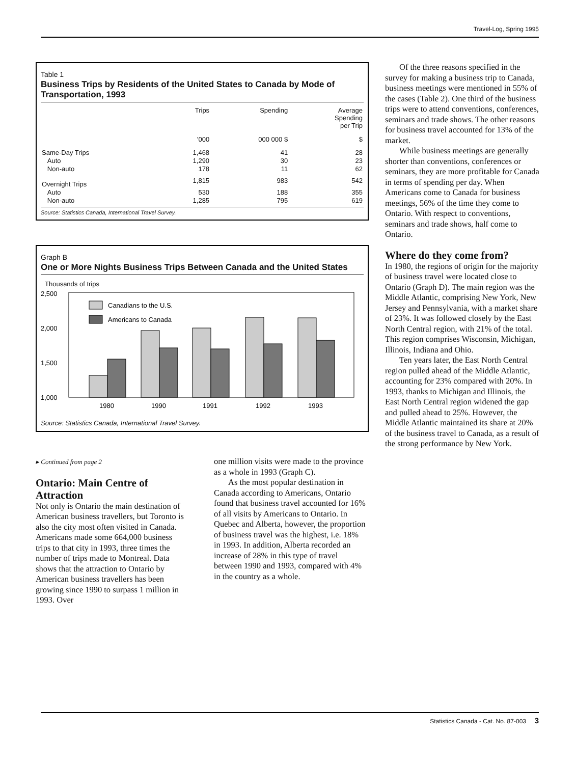Travel-Log, Spring 1995
Table 1
Business Trips by Residents of the United States to Canada by Mode of Transportation, 1993
| | Trips | Spending | Average Spending per Trip |
| --- | --- | --- | --- |
| | '000 | 000 000 $ | $ |
| Same-Day Trips | 1,468 | 41 | 28 |
| Auto | 1,290 | 30 | 23 |
| Non-auto | 178 | 11 | 62 |
| Overnight Trips | 1,815 | 983 | 542 |
| Auto | 530 | 188 | 355 |
| Non-auto | 1,285 | 795 | 619 |
Source: Statistics Canada, International Travel Survey.
Graph B
One or More Nights Business Trips Between Canada and the United States
Thousands of trips
2,500
2,000
1,500
1,000
Canadians to the U.S.
Americans to Canada
1980
1990
1991
1992
1993
Source: Statistics Canada, International Travel Survey.
▸ Continued from page 2
Ontario: Main Centre of Attraction
Not only is Ontario the main destination of American business travellers, but Toronto is also the city most often visited in Canada. Americans made some 664,000 business trips to that city in 1993, three times the number of trips made to Montreal. Data shows that the attraction to Ontario by American business travellers has been growing since 1990 to surpass 1 million in 1993. Over
one million visits were made to the province as a whole in 1993 (Graph C).
As the most popular destination in Canada according to Americans, Ontario found that business travel accounted for 16% of all visits by Americans to Ontario. In Quebec and Alberta, however, the proportion of business travel was the highest, i.e. 18% in 1993. In addition, Alberta recorded an increase of 28% in this type of travel between 1990 and 1993, compared with 4% in the country as a whole.
Of the three reasons specified in the survey for making a business trip to Canada, business meetings were mentioned in 55% of the cases (Table 2). One third of the business trips were to attend conventions, conferences, seminars and trade shows. The other reasons for business travel accounted for 13% of the market.
While business meetings are generally shorter than conventions, conferences or seminars, they are more profitable for Canada in terms of spending per day. When Americans come to Canada for business meetings, 56% of the time they come to Ontario. With respect to conventions, seminars and trade shows, half come to Ontario.
Where do they come from?
In 1980, the regions of origin for the majority of business travel were located close to Ontario (Graph D). The main region was the Middle Atlantic, comprising New York, New Jersey and Pennsylvania, with a market share of 23%. It was followed closely by the East North Central region, with 21% of the total. This region comprises Wisconsin, Michigan, Illinois, Indiana and Ohio.
Ten years later, the East North Central region pulled ahead of the Middle Atlantic, accounting for 23% compared with 20%. In 1993, thanks to Michigan and Illinois, the East North Central region widened the gap and pulled ahead to 25%. However, the Middle Atlantic maintained its share at 20% of the business travel to Canada, as a result of the strong performance by New York.
Statistics Canada - Cat. No. 87-003 3